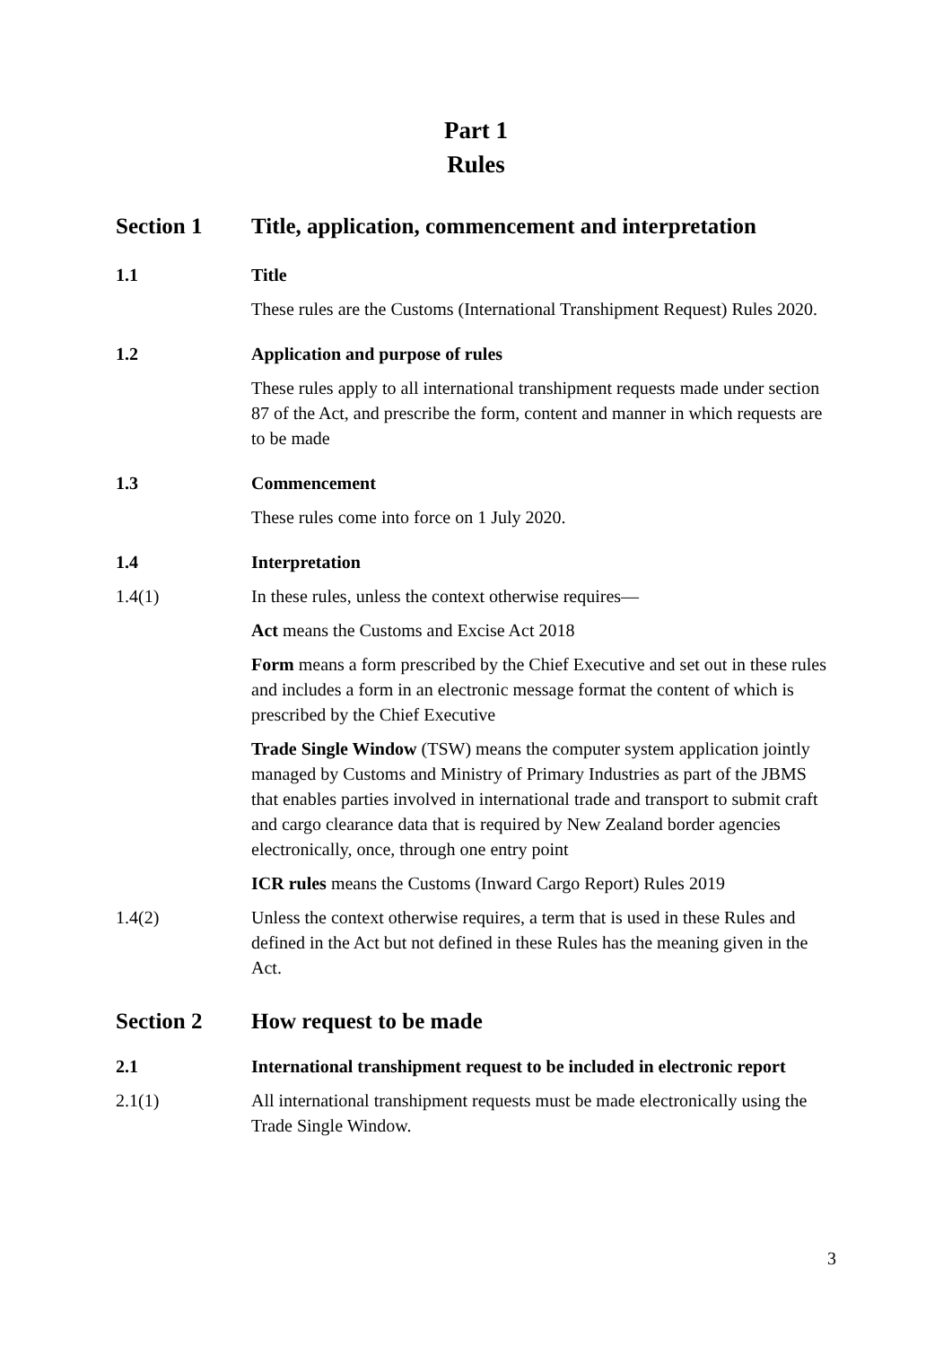Part 1
Rules
Section 1 Title, application, commencement and interpretation
1.1 Title
These rules are the Customs (International Transhipment Request) Rules 2020.
1.2 Application and purpose of rules
These rules apply to all international transhipment requests made under section 87 of the Act, and prescribe the form, content and manner in which requests are to be made
1.3 Commencement
These rules come into force on 1 July 2020.
1.4 Interpretation
1.4(1) In these rules, unless the context otherwise requires—
Act means the Customs and Excise Act 2018
Form means a form prescribed by the Chief Executive and set out in these rules and includes a form in an electronic message format the content of which is prescribed by the Chief Executive
Trade Single Window (TSW) means the computer system application jointly managed by Customs and Ministry of Primary Industries as part of the JBMS that enables parties involved in international trade and transport to submit craft and cargo clearance data that is required by New Zealand border agencies electronically, once, through one entry point
ICR rules means the Customs (Inward Cargo Report) Rules 2019
1.4(2) Unless the context otherwise requires, a term that is used in these Rules and defined in the Act but not defined in these Rules has the meaning given in the Act.
Section 2 How request to be made
2.1 International transhipment request to be included in electronic report
2.1(1) All international transhipment requests must be made electronically using the Trade Single Window.
3